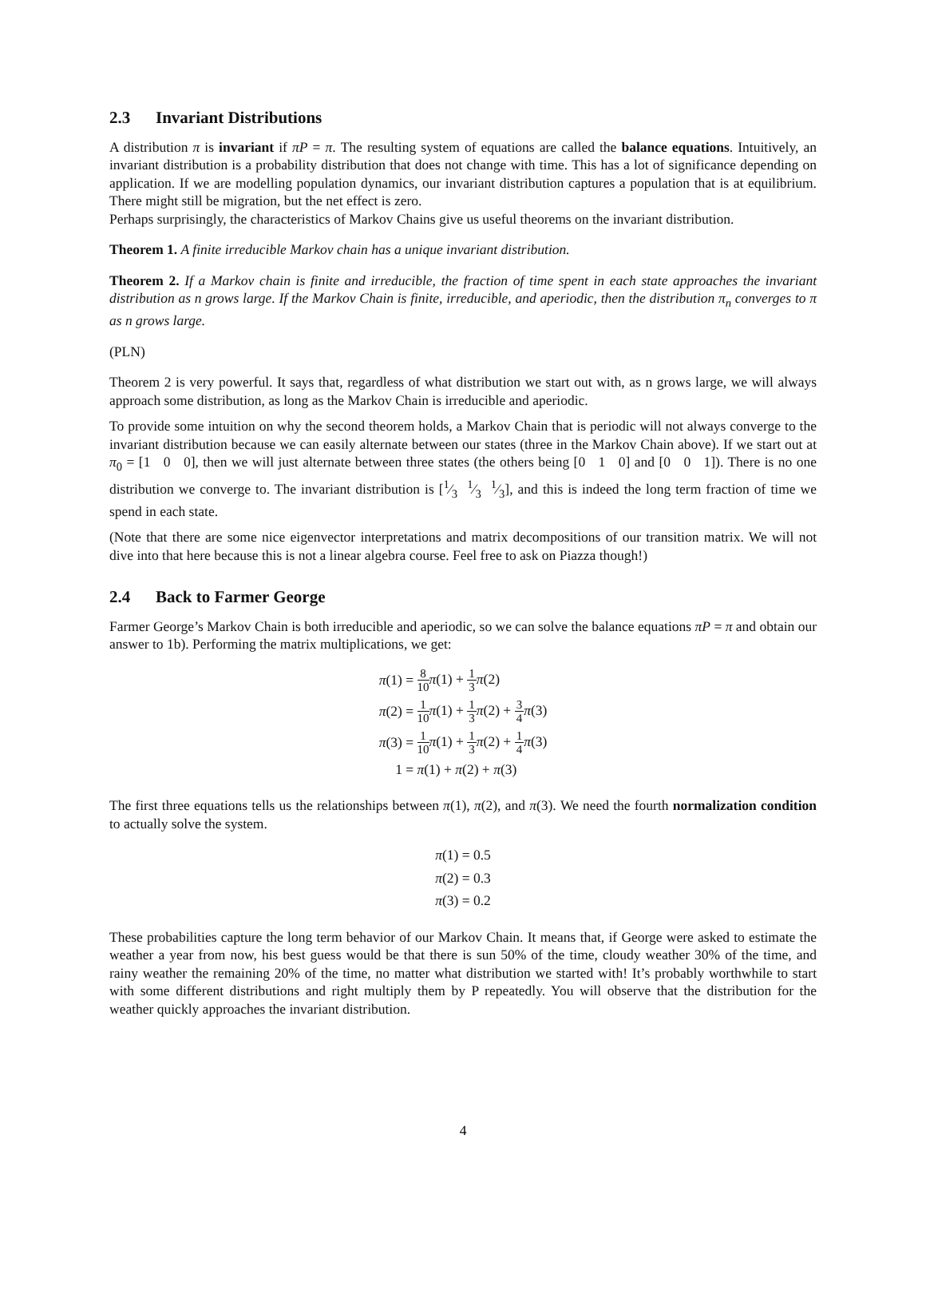2.3 Invariant Distributions
A distribution π is invariant if πP = π. The resulting system of equations are called the balance equations. Intuitively, an invariant distribution is a probability distribution that does not change with time. This has a lot of significance depending on application. If we are modelling population dynamics, our invariant distribution captures a population that is at equilibrium. There might still be migration, but the net effect is zero.
Perhaps surprisingly, the characteristics of Markov Chains give us useful theorems on the invariant distribution.
Theorem 1. A finite irreducible Markov chain has a unique invariant distribution.
Theorem 2. If a Markov chain is finite and irreducible, the fraction of time spent in each state approaches the invariant distribution as n grows large. If the Markov Chain is finite, irreducible, and aperiodic, then the distribution π<sub>n</sub> converges to π as n grows large.
(PLN)
Theorem 2 is very powerful. It says that, regardless of what distribution we start out with, as n grows large, we will always approach some distribution, as long as the Markov Chain is irreducible and aperiodic.
To provide some intuition on why the second theorem holds, a Markov Chain that is periodic will not always converge to the invariant distribution because we can easily alternate between our states (three in the Markov Chain above). If we start out at π<sub>0</sub> = [1 0 0], then we will just alternate between three states (the others being [0 1 0] and [0 0 1]). There is no one distribution we converge to. The invariant distribution is [1⁄3 1⁄3 1⁄3], and this is indeed the long term fraction of time we spend in each state.
(Note that there are some nice eigenvector interpretations and matrix decompositions of our transition matrix. We will not dive into that here because this is not a linear algebra course. Feel free to ask on Piazza though!)
2.4 Back to Farmer George
Farmer George’s Markov Chain is both irreducible and aperiodic, so we can solve the balance equations πP = π and obtain our answer to 1b). Performing the matrix multiplications, we get:
| π (1) = | 8 10 π (1) + 1 3 π (2) |
| π (2) = | 1 10 π (1) + 1 3 π (2) + 3 4 π (3) |
| π (3) = | 1 10 π (1) + 1 3 π (2) + 1 4 π (3) |
| 1 = | π (1) + π (2) + π (3) |
The first three equations tells us the relationships between π(1), π(2), and π(3). We need the fourth normalization condition to actually solve the system.
| π (1) = | 0.5 |
| π (2) = | 0.3 |
| π (3) = | 0.2 |
These probabilities capture the long term behavior of our Markov Chain. It means that, if George were asked to estimate the weather a year from now, his best guess would be that there is sun 50% of the time, cloudy weather 30% of the time, and rainy weather the remaining 20% of the time, no matter what distribution we started with! It’s probably worthwhile to start with some different distributions and right multiply them by P repeatedly. You will observe that the distribution for the weather quickly approaches the invariant distribution.
4